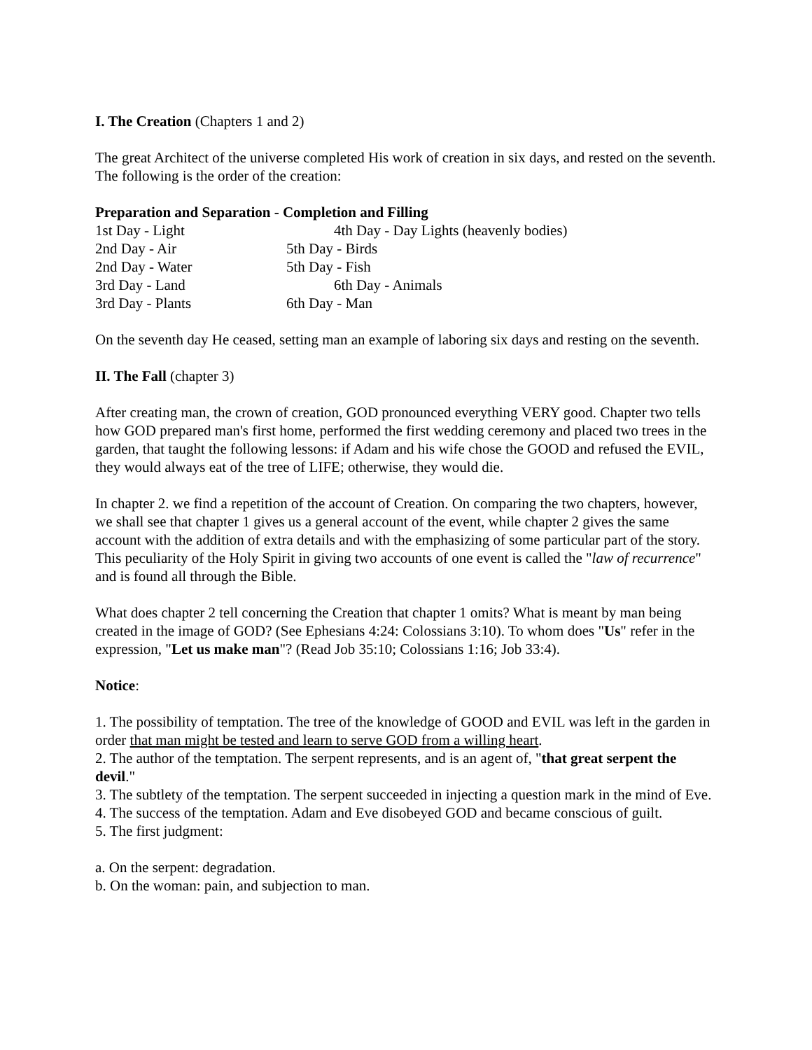I. The Creation (Chapters 1 and 2)
The great Architect of the universe completed His work of creation in six days, and rested on the seventh. The following is the order of the creation:
Preparation and Separation - Completion and Filling
1st Day - Light 4th Day - Day Lights (heavenly bodies)
2nd Day - Air 5th Day - Birds
2nd Day - Water 5th Day - Fish
3rd Day - Land 6th Day - Animals
3rd Day - Plants 6th Day - Man
On the seventh day He ceased, setting man an example of laboring six days and resting on the seventh.
II. The Fall (chapter 3)
After creating man, the crown of creation, GOD pronounced everything VERY good. Chapter two tells how GOD prepared man's first home, performed the first wedding ceremony and placed two trees in the garden, that taught the following lessons: if Adam and his wife chose the GOOD and refused the EVIL, they would always eat of the tree of LIFE; otherwise, they would die.
In chapter 2. we find a repetition of the account of Creation. On comparing the two chapters, however, we shall see that chapter 1 gives us a general account of the event, while chapter 2 gives the same account with the addition of extra details and with the emphasizing of some particular part of the story. This peculiarity of the Holy Spirit in giving two accounts of one event is called the "law of recurrence" and is found all through the Bible.
What does chapter 2 tell concerning the Creation that chapter 1 omits? What is meant by man being created in the image of GOD? (See Ephesians 4:24: Colossians 3:10). To whom does "Us" refer in the expression, "Let us make man"? (Read Job 35:10; Colossians 1:16; Job 33:4).
Notice:
1. The possibility of temptation. The tree of the knowledge of GOOD and EVIL was left in the garden in order that man might be tested and learn to serve GOD from a willing heart.
2. The author of the temptation. The serpent represents, and is an agent of, "that great serpent the devil."
3. The subtlety of the temptation. The serpent succeeded in injecting a question mark in the mind of Eve.
4. The success of the temptation. Adam and Eve disobeyed GOD and became conscious of guilt.
5. The first judgment:
a. On the serpent: degradation.
b. On the woman: pain, and subjection to man.